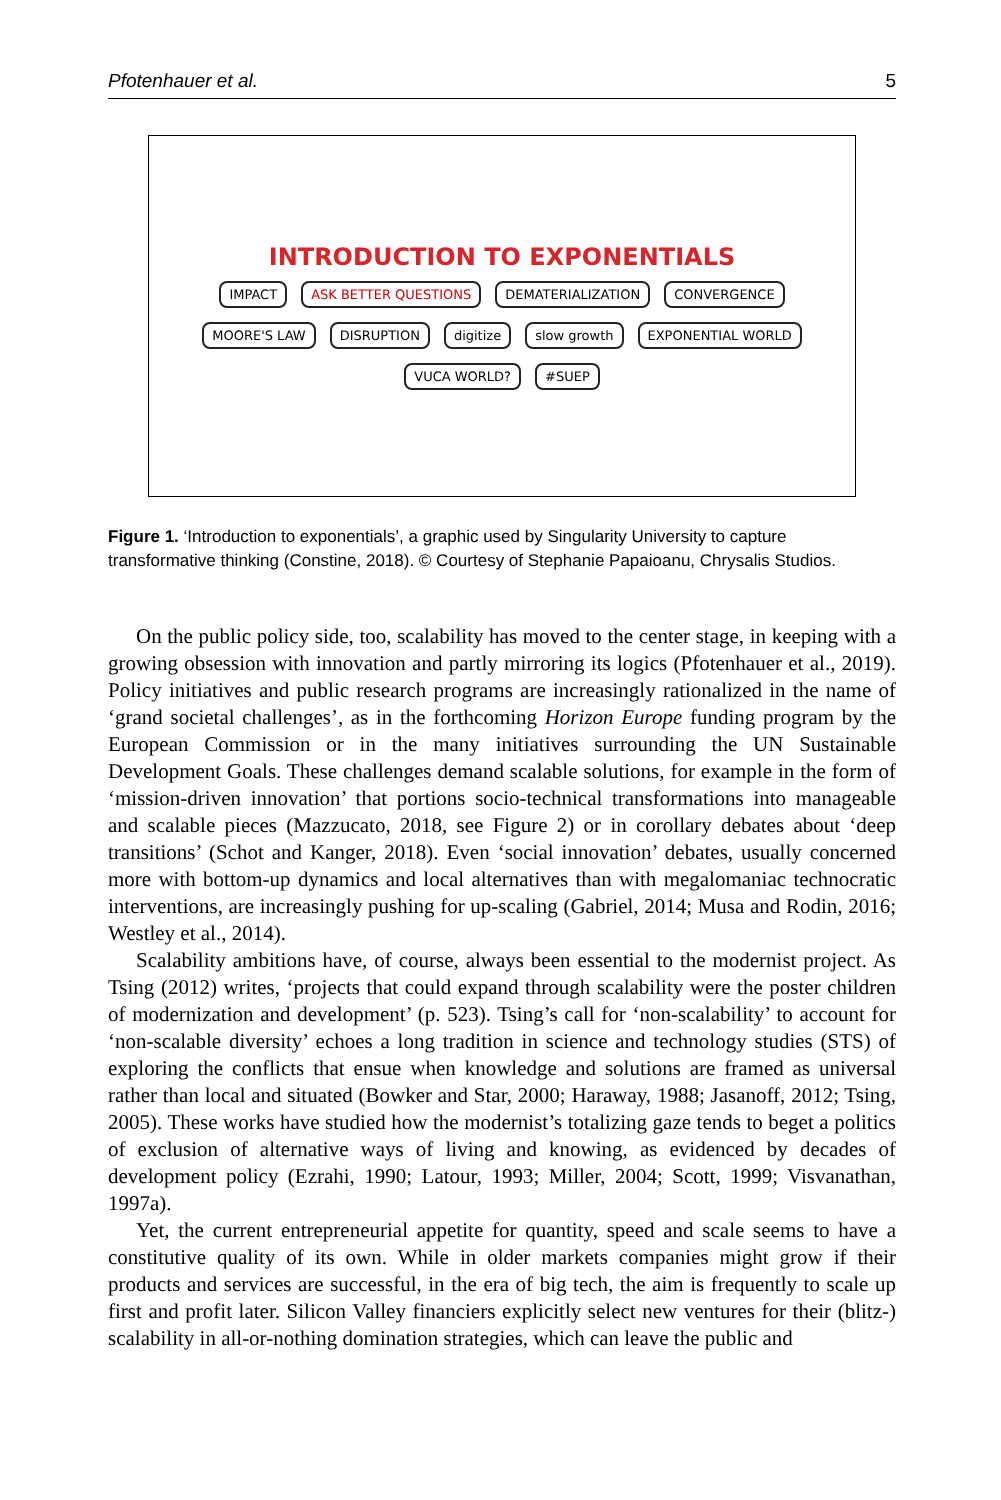Pfotenhauer et al. 5
INTRODUCTION TO EXPONENTIALS
IMPACT ASK BETTER QUESTIONS DEMATERIALIZATION CONVERGENCE MOORE'S LAW DISRUPTION digitize slow growth EXPONENTIAL WORLD VUCA WORLD? #SUEP
Figure 1. ‘Introduction to exponentials’, a graphic used by Singularity University to capture transformative thinking (Constine, 2018). © Courtesy of Stephanie Papaioanu, Chrysalis Studios.
On the public policy side, too, scalability has moved to the center stage, in keeping with a growing obsession with innovation and partly mirroring its logics (Pfotenhauer et al., 2019). Policy initiatives and public research programs are increasingly rationalized in the name of ‘grand societal challenges’, as in the forthcoming Horizon Europe funding program by the European Commission or in the many initiatives surrounding the UN Sustainable Development Goals. These challenges demand scalable solutions, for example in the form of ‘mission-driven innovation’ that portions socio-technical transformations into manageable and scalable pieces (Mazzucato, 2018, see Figure 2) or in corollary debates about ‘deep transitions’ (Schot and Kanger, 2018). Even ‘social innovation’ debates, usually concerned more with bottom-up dynamics and local alternatives than with megalomaniac technocratic interventions, are increasingly pushing for up-scaling (Gabriel, 2014; Musa and Rodin, 2016; Westley et al., 2014).
Scalability ambitions have, of course, always been essential to the modernist project. As Tsing (2012) writes, ‘projects that could expand through scalability were the poster children of modernization and development’ (p. 523). Tsing’s call for ‘non-scalability’ to account for ‘non-scalable diversity’ echoes a long tradition in science and technology studies (STS) of exploring the conflicts that ensue when knowledge and solutions are framed as universal rather than local and situated (Bowker and Star, 2000; Haraway, 1988; Jasanoff, 2012; Tsing, 2005). These works have studied how the modernist’s totalizing gaze tends to beget a politics of exclusion of alternative ways of living and knowing, as evidenced by decades of development policy (Ezrahi, 1990; Latour, 1993; Miller, 2004; Scott, 1999; Visvanathan, 1997a).
Yet, the current entrepreneurial appetite for quantity, speed and scale seems to have a constitutive quality of its own. While in older markets companies might grow if their products and services are successful, in the era of big tech, the aim is frequently to scale up first and profit later. Silicon Valley financiers explicitly select new ventures for their (blitz-) scalability in all-or-nothing domination strategies, which can leave the public and